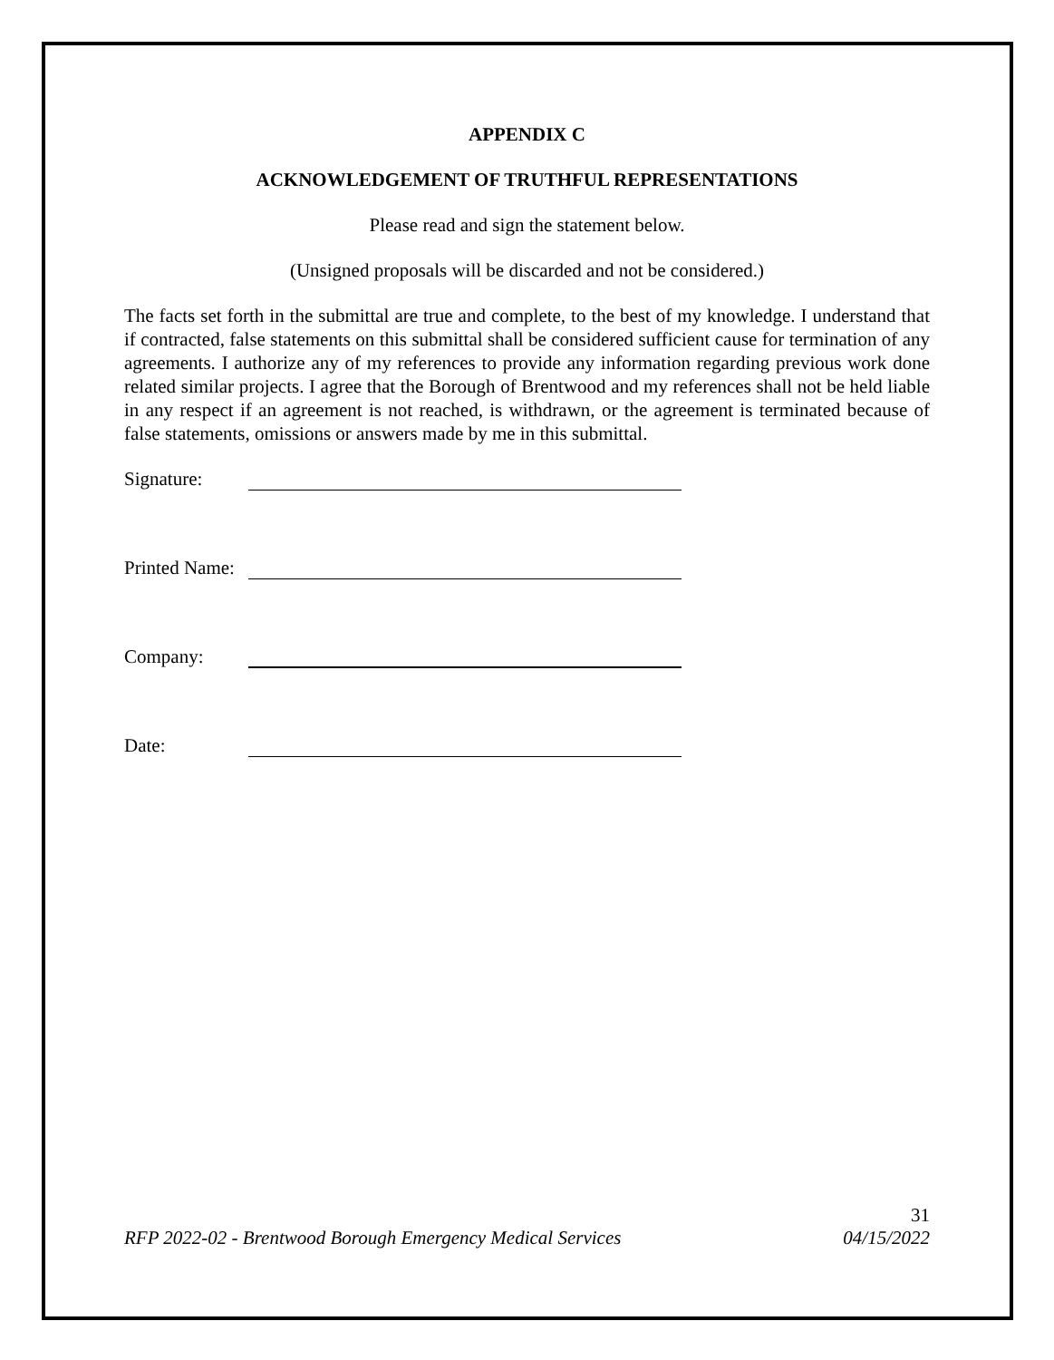APPENDIX C
ACKNOWLEDGEMENT OF TRUTHFUL REPRESENTATIONS
Please read and sign the statement below.
(Unsigned proposals will be discarded and not be considered.)
The facts set forth in the submittal are true and complete, to the best of my knowledge. I understand that if contracted, false statements on this submittal shall be considered sufficient cause for termination of any agreements. I authorize any of my references to provide any information regarding previous work done related similar projects. I agree that the Borough of Brentwood and my references shall not be held liable in any respect if an agreement is not reached, is withdrawn, or the agreement is terminated because of false statements, omissions or answers made by me in this submittal.
Signature:
Printed Name:
Company:
Date:
31
RFP 2022-02 - Brentwood Borough Emergency Medical Services 04/15/2022